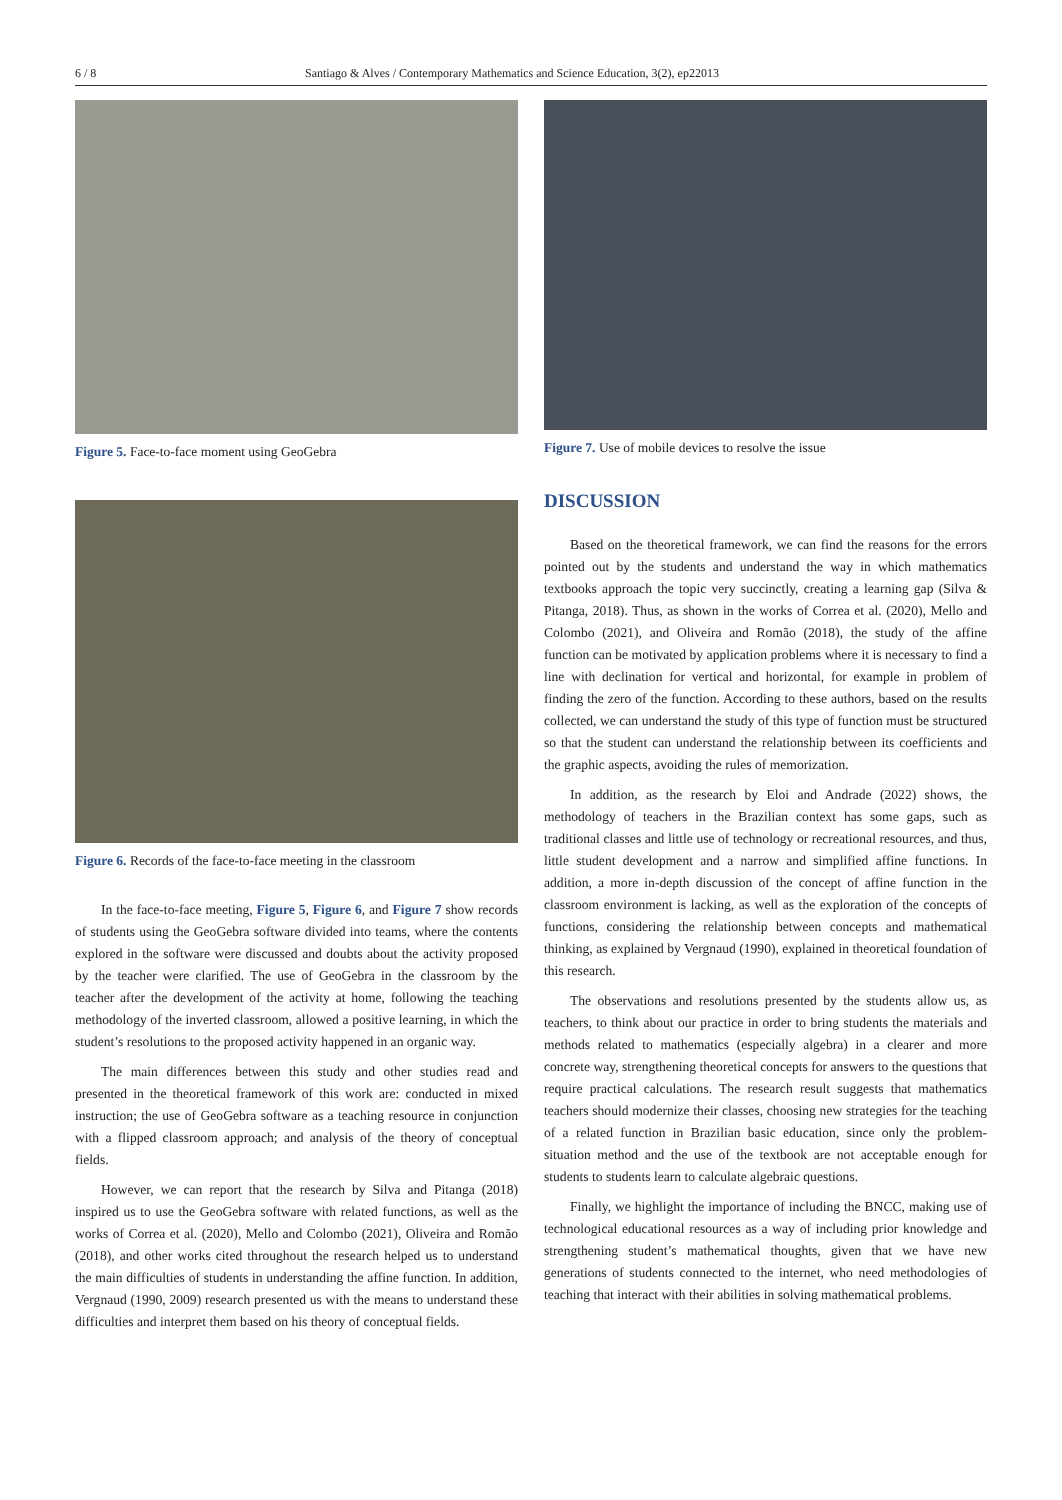6 / 8 Santiago & Alves / Contemporary Mathematics and Science Education, 3(2), ep22013
Figure 5. Face-to-face moment using GeoGebra
Figure 6. Records of the face-to-face meeting in the classroom
In the face-to-face meeting, Figure 5, Figure 6, and Figure 7 show records of students using the GeoGebra software divided into teams, where the contents explored in the software were discussed and doubts about the activity proposed by the teacher were clarified. The use of GeoGebra in the classroom by the teacher after the development of the activity at home, following the teaching methodology of the inverted classroom, allowed a positive learning, in which the student’s resolutions to the proposed activity happened in an organic way.
The main differences between this study and other studies read and presented in the theoretical framework of this work are: conducted in mixed instruction; the use of GeoGebra software as a teaching resource in conjunction with a flipped classroom approach; and analysis of the theory of conceptual fields.
However, we can report that the research by Silva and Pitanga (2018) inspired us to use the GeoGebra software with related functions, as well as the works of Correa et al. (2020), Mello and Colombo (2021), Oliveira and Romão (2018), and other works cited throughout the research helped us to understand the main difficulties of students in understanding the affine function. In addition, Vergnaud (1990, 2009) research presented us with the means to understand these difficulties and interpret them based on his theory of conceptual fields.
Figure 7. Use of mobile devices to resolve the issue
DISCUSSION
Based on the theoretical framework, we can find the reasons for the errors pointed out by the students and understand the way in which mathematics textbooks approach the topic very succinctly, creating a learning gap (Silva & Pitanga, 2018). Thus, as shown in the works of Correa et al. (2020), Mello and Colombo (2021), and Oliveira and Romão (2018), the study of the affine function can be motivated by application problems where it is necessary to find a line with declination for vertical and horizontal, for example in problem of finding the zero of the function. According to these authors, based on the results collected, we can understand the study of this type of function must be structured so that the student can understand the relationship between its coefficients and the graphic aspects, avoiding the rules of memorization.
In addition, as the research by Eloi and Andrade (2022) shows, the methodology of teachers in the Brazilian context has some gaps, such as traditional classes and little use of technology or recreational resources, and thus, little student development and a narrow and simplified affine functions. In addition, a more in-depth discussion of the concept of affine function in the classroom environment is lacking, as well as the exploration of the concepts of functions, considering the relationship between concepts and mathematical thinking, as explained by Vergnaud (1990), explained in theoretical foundation of this research.
The observations and resolutions presented by the students allow us, as teachers, to think about our practice in order to bring students the materials and methods related to mathematics (especially algebra) in a clearer and more concrete way, strengthening theoretical concepts for answers to the questions that require practical calculations. The research result suggests that mathematics teachers should modernize their classes, choosing new strategies for the teaching of a related function in Brazilian basic education, since only the problem-situation method and the use of the textbook are not acceptable enough for students to students learn to calculate algebraic questions.
Finally, we highlight the importance of including the BNCC, making use of technological educational resources as a way of including prior knowledge and strengthening student’s mathematical thoughts, given that we have new generations of students connected to the internet, who need methodologies of teaching that interact with their abilities in solving mathematical problems.